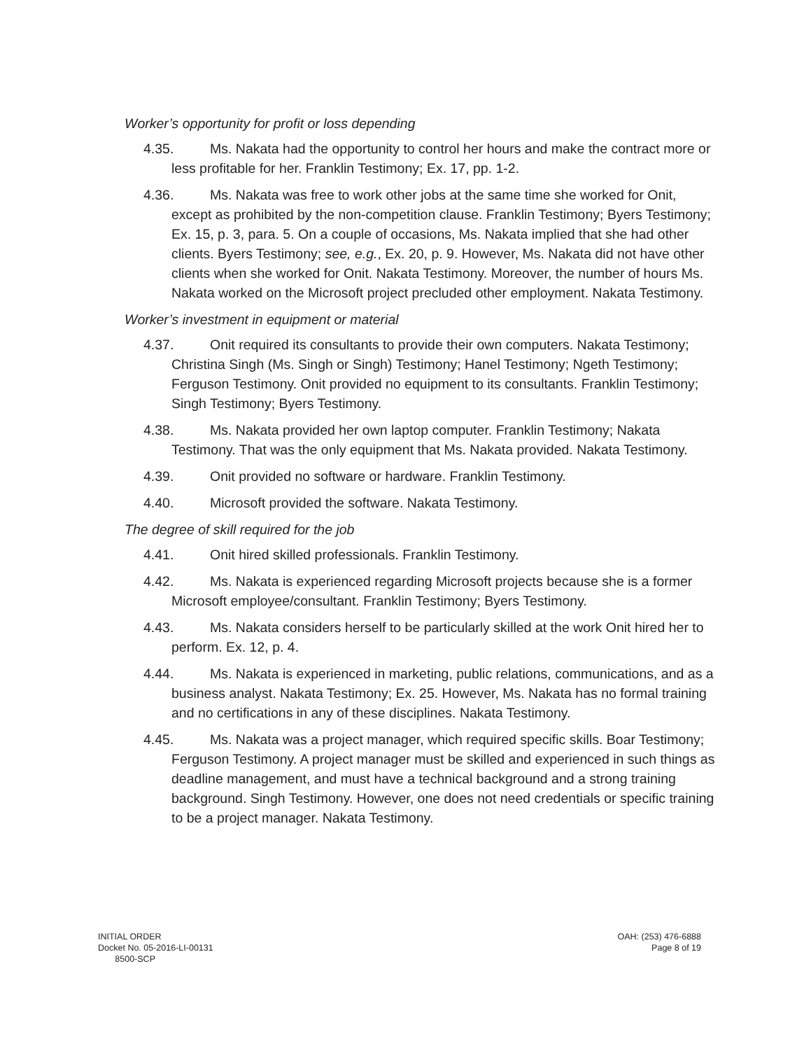Worker’s opportunity for profit or loss depending
4.35. Ms. Nakata had the opportunity to control her hours and make the contract more or less profitable for her. Franklin Testimony; Ex. 17, pp. 1-2.
4.36. Ms. Nakata was free to work other jobs at the same time she worked for Onit, except as prohibited by the non-competition clause. Franklin Testimony; Byers Testimony; Ex. 15, p. 3, para. 5. On a couple of occasions, Ms. Nakata implied that she had other clients. Byers Testimony; see, e.g., Ex. 20, p. 9. However, Ms. Nakata did not have other clients when she worked for Onit. Nakata Testimony. Moreover, the number of hours Ms. Nakata worked on the Microsoft project precluded other employment. Nakata Testimony.
Worker’s investment in equipment or material
4.37. Onit required its consultants to provide their own computers. Nakata Testimony; Christina Singh (Ms. Singh or Singh) Testimony; Hanel Testimony; Ngeth Testimony; Ferguson Testimony. Onit provided no equipment to its consultants. Franklin Testimony; Singh Testimony; Byers Testimony.
4.38. Ms. Nakata provided her own laptop computer. Franklin Testimony; Nakata Testimony. That was the only equipment that Ms. Nakata provided. Nakata Testimony.
4.39. Onit provided no software or hardware. Franklin Testimony.
4.40. Microsoft provided the software. Nakata Testimony.
The degree of skill required for the job
4.41. Onit hired skilled professionals. Franklin Testimony.
4.42. Ms. Nakata is experienced regarding Microsoft projects because she is a former Microsoft employee/consultant. Franklin Testimony; Byers Testimony.
4.43. Ms. Nakata considers herself to be particularly skilled at the work Onit hired her to perform. Ex. 12, p. 4.
4.44. Ms. Nakata is experienced in marketing, public relations, communications, and as a business analyst. Nakata Testimony; Ex. 25. However, Ms. Nakata has no formal training and no certifications in any of these disciplines. Nakata Testimony.
4.45. Ms. Nakata was a project manager, which required specific skills. Boar Testimony; Ferguson Testimony. A project manager must be skilled and experienced in such things as deadline management, and must have a technical background and a strong training background. Singh Testimony. However, one does not need credentials or specific training to be a project manager. Nakata Testimony.
INITIAL ORDER
Docket No. 05-2016-LI-00131
8500-SCP
OAH: (253) 476-6888
Page 8 of 19